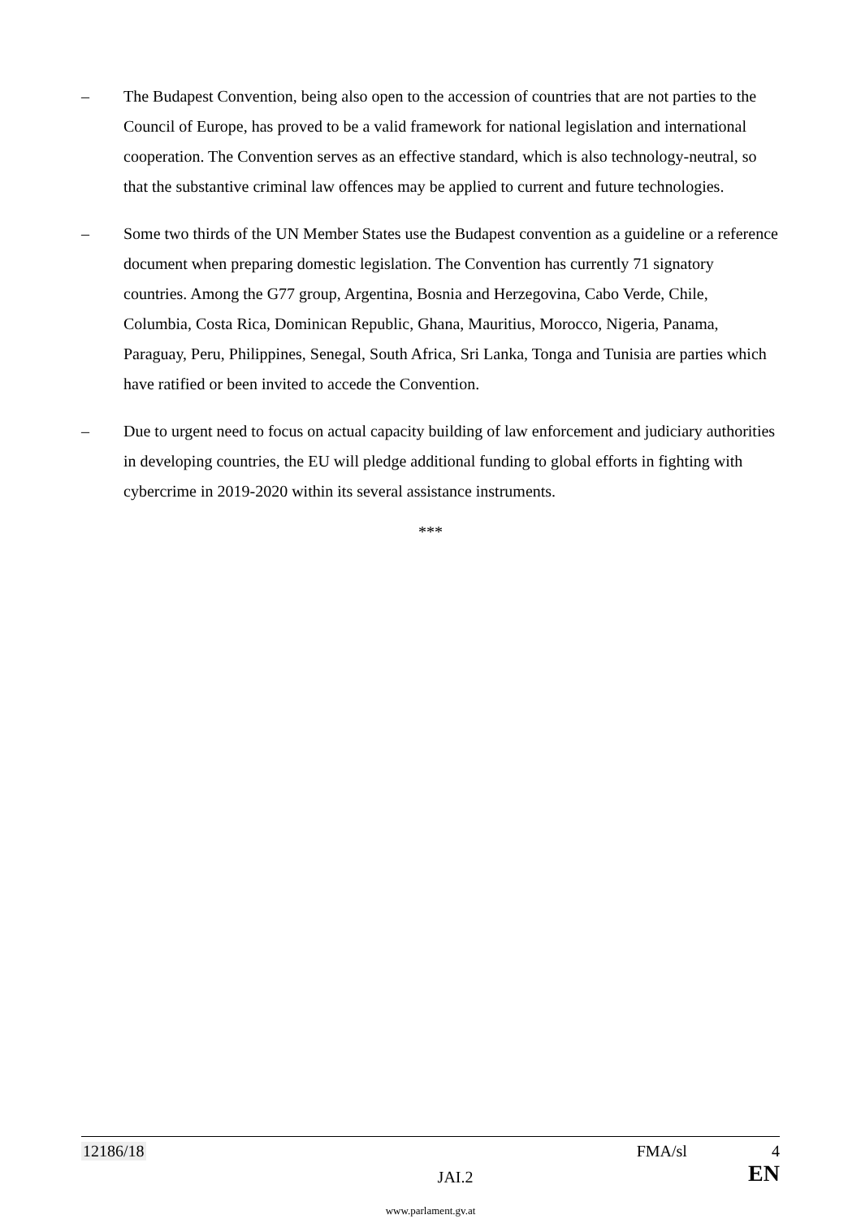– The Budapest Convention, being also open to the accession of countries that are not parties to the Council of Europe, has proved to be a valid framework for national legislation and international cooperation. The Convention serves as an effective standard, which is also technology-neutral, so that the substantive criminal law offences may be applied to current and future technologies.
– Some two thirds of the UN Member States use the Budapest convention as a guideline or a reference document when preparing domestic legislation. The Convention has currently 71 signatory countries. Among the G77 group, Argentina, Bosnia and Herzegovina, Cabo Verde, Chile, Columbia, Costa Rica, Dominican Republic, Ghana, Mauritius, Morocco, Nigeria, Panama, Paraguay, Peru, Philippines, Senegal, South Africa, Sri Lanka, Tonga and Tunisia are parties which have ratified or been invited to accede the Convention.
– Due to urgent need to focus on actual capacity building of law enforcement and judiciary authorities in developing countries, the EU will pledge additional funding to global efforts in fighting with cybercrime in 2019-2020 within its several assistance instruments.
***
12186/18 FMA/sl 4
JAI.2 EN
www.parlament.gv.at